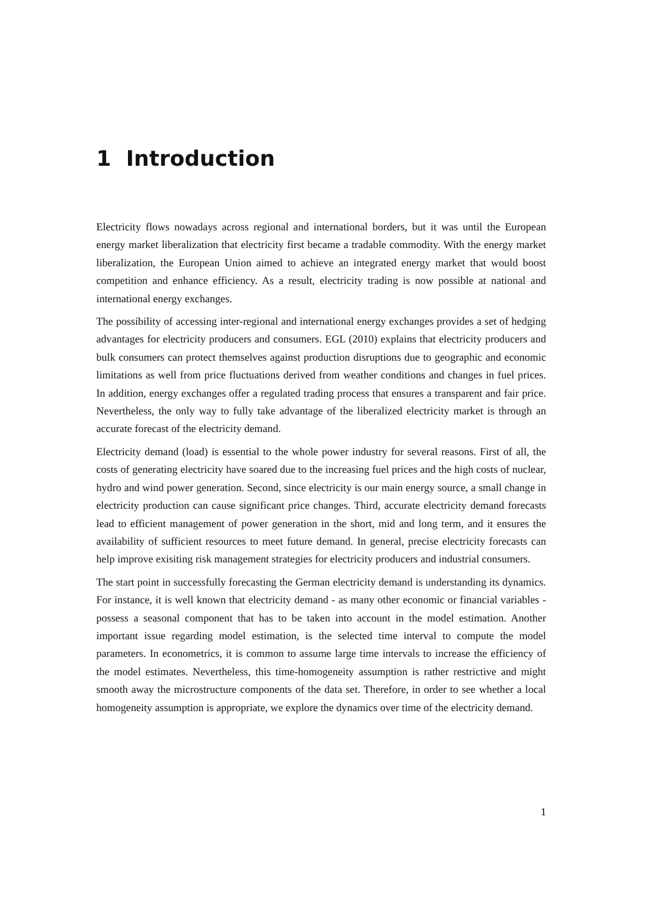1 Introduction
Electricity flows nowadays across regional and international borders, but it was until the European energy market liberalization that electricity first became a tradable commodity. With the energy market liberalization, the European Union aimed to achieve an integrated energy market that would boost competition and enhance efficiency. As a result, electricity trading is now possible at national and international energy exchanges.
The possibility of accessing inter-regional and international energy exchanges provides a set of hedging advantages for electricity producers and consumers. EGL (2010) explains that electricity producers and bulk consumers can protect themselves against production disruptions due to geographic and economic limitations as well from price fluctuations derived from weather conditions and changes in fuel prices. In addition, energy exchanges offer a regulated trading process that ensures a transparent and fair price. Nevertheless, the only way to fully take advantage of the liberalized electricity market is through an accurate forecast of the electricity demand.
Electricity demand (load) is essential to the whole power industry for several reasons. First of all, the costs of generating electricity have soared due to the increasing fuel prices and the high costs of nuclear, hydro and wind power generation. Second, since electricity is our main energy source, a small change in electricity production can cause significant price changes. Third, accurate electricity demand forecasts lead to efficient management of power generation in the short, mid and long term, and it ensures the availability of sufficient resources to meet future demand. In general, precise electricity forecasts can help improve exisiting risk management strategies for electricity producers and industrial consumers.
The start point in successfully forecasting the German electricity demand is understanding its dynamics. For instance, it is well known that electricity demand - as many other economic or financial variables - possess a seasonal component that has to be taken into account in the model estimation. Another important issue regarding model estimation, is the selected time interval to compute the model parameters. In econometrics, it is common to assume large time intervals to increase the efficiency of the model estimates. Nevertheless, this time-homogeneity assumption is rather restrictive and might smooth away the microstructure components of the data set. Therefore, in order to see whether a local homogeneity assumption is appropriate, we explore the dynamics over time of the electricity demand.
1